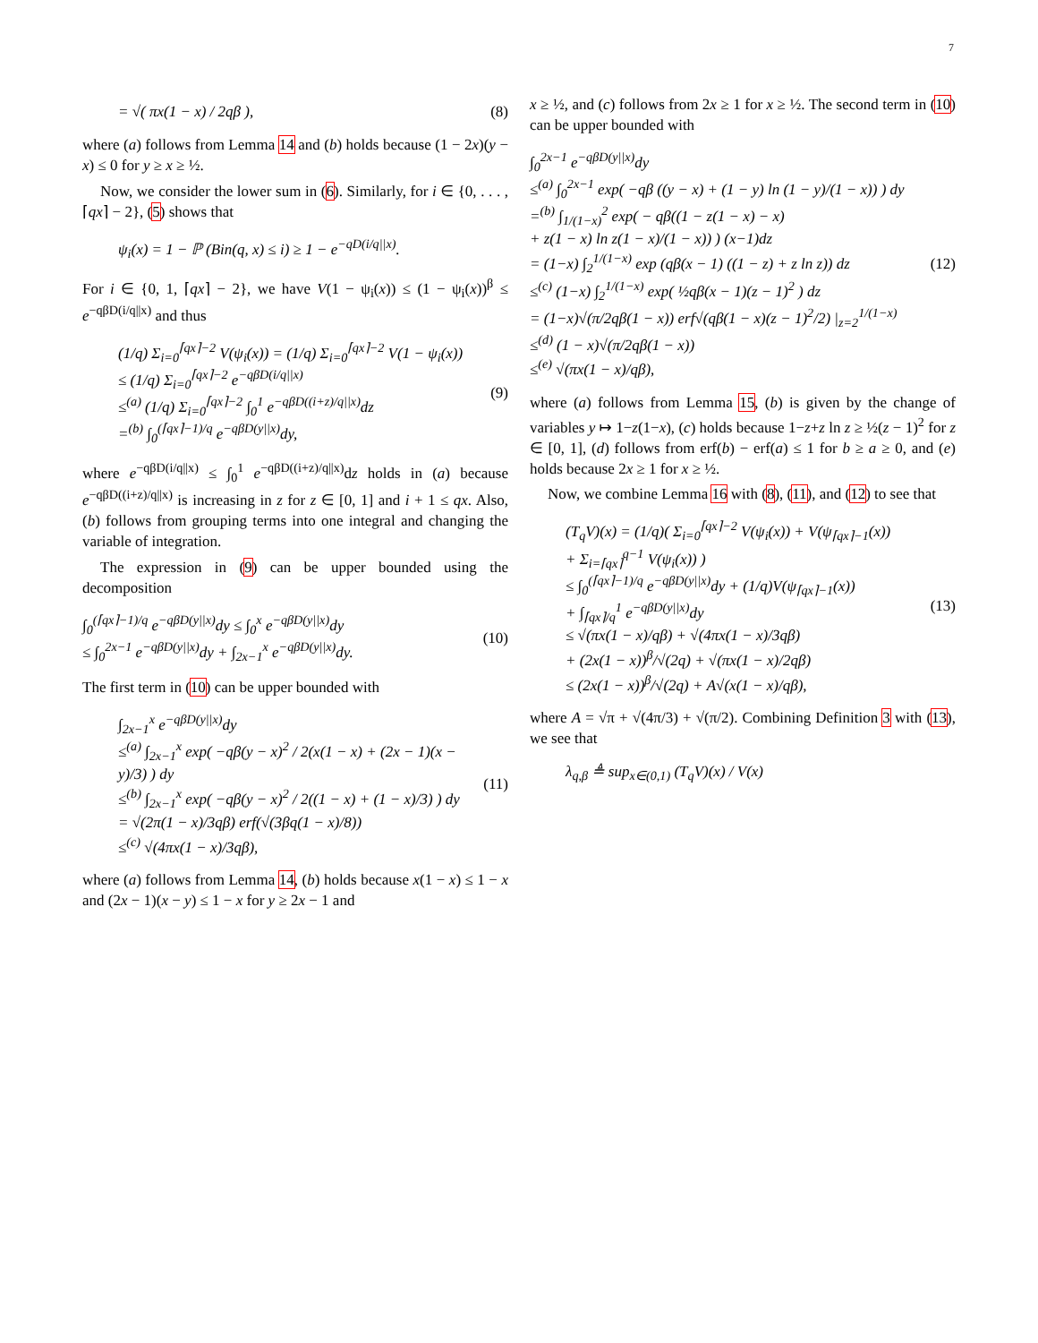7
= √( πx(1 − x) / 2qβ ), (8)
where (a) follows from Lemma 14 and (b) holds because (1 − 2x)(y − x) ≤ 0 for y ≥ x ≥ ½.
Now, we consider the lower sum in (6). Similarly, for i ∈ {0, . . . , ⌈qx⌉ − 2}, (5) shows that
ψ<sub>i</sub>(x) = 1 − ℙ (Bin(q, x) ≤ i) ≥ 1 − e<sup>−qD(i/q||x)</sup>.
For i ∈ {0, 1, ⌈qx⌉ − 2}, we have V(1 − ψ<sub>i</sub>(x)) ≤ (1 − ψ<sub>i</sub>(x))<sup>β</sup> ≤ e<sup>−qβD(i/q||x)</sup> and thus
(1/q) Σ<sub>i=0</sub><sup>⌈qx⌉−2</sup> V(ψ<sub>i</sub>(x)) = (1/q) Σ<sub>i=0</sub><sup>⌈qx⌉−2</sup> V(1 − ψ<sub>i</sub>(x))
≤ (1/q) Σ<sub>i=0</sub><sup>⌈qx⌉−2</sup> e<sup>−qβD(i/q||x)</sup>
≤<sup>(a)</sup> (1/q) Σ<sub>i=0</sub><sup>⌈qx⌉−2</sup> ∫<sub>0</sub><sup>1</sup> e<sup>−qβD((i+z)/q||x)</sup>dz
=<sup>(b)</sup> ∫<sub>0</sub><sup>(⌈qx⌉−1)/q</sup> e<sup>−qβD(y||x)</sup>dy, (9)
where e<sup>−qβD(i/q||x)</sup> ≤ ∫<sub>0</sub><sup>1</sup> e<sup>−qβD((i+z)/q||x)</sup>dz holds in (a) because e<sup>−qβD((i+z)/q||x)</sup> is increasing in z for z ∈ [0, 1] and i + 1 ≤ qx. Also, (b) follows from grouping terms into one integral and changing the variable of integration.
The expression in (9) can be upper bounded using the decomposition
∫<sub>0</sub><sup>(⌈qx⌉−1)/q</sup> e<sup>−qβD(y||x)</sup>dy ≤ ∫<sub>0</sub><sup>x</sup> e<sup>−qβD(y||x)</sup>dy
≤ ∫<sub>0</sub><sup>2x−1</sup> e<sup>−qβD(y||x)</sup>dy + ∫<sub>2x−1</sub><sup>x</sup> e<sup>−qβD(y||x)</sup>dy. (10)
The first term in (10) can be upper bounded with
∫<sub>2x−1</sub><sup>x</sup> e<sup>−qβD(y||x)</sup>dy
≤<sup>(a)</sup> ∫<sub>2x−1</sub><sup>x</sup> exp( −qβ(y − x)<sup>2</sup> / 2(x(1 − x) + (2x − 1)(x − y)/3) ) dy
≤<sup>(b)</sup> ∫<sub>2x−1</sub><sup>x</sup> exp( −qβ(y − x)<sup>2</sup> / 2((1 − x) + (1 − x)/3) ) dy
= √(2π(1 − x)/3qβ) erf(√(3βq(1 − x)/8))
≤<sup>(c)</sup> √(4πx(1 − x)/3qβ), (11)
where (a) follows from Lemma 14, (b) holds because x(1 − x) ≤ 1 − x and (2x − 1)(x − y) ≤ 1 − x for y ≥ 2x − 1 and
x ≥ ½, and (c) follows from 2x ≥ 1 for x ≥ ½. The second term in (10) can be upper bounded with
∫<sub>0</sub><sup>2x−1</sup> e<sup>−qβD(y||x)</sup>dy
≤<sup>(a)</sup> ∫<sub>0</sub><sup>2x−1</sup> exp( −qβ ((y − x) + (1 − y) ln (1 − y)/(1 − x)) ) dy
=<sup>(b)</sup> ∫<sub>1/(1−x)</sub><sup>2</sup> exp( − qβ((1 − z(1 − x) − x)
+ z(1 − x) ln z(1 − x)/(1 − x)) ) (x−1)dz
= (1−x) ∫<sub>2</sub><sup>1/(1−x)</sup> exp (qβ(x − 1) ((1 − z) + z ln z)) dz
≤<sup>(c)</sup> (1−x) ∫<sub>2</sub><sup>1/(1−x)</sup> exp( ½qβ(x − 1)(z − 1)<sup>2</sup> ) dz
= (1−x)√(π/2qβ(1 − x)) erf√(qβ(1 − x)(z − 1)<sup>2</sup>/2) |<sub>z=2</sub><sup>1/(1−x)</sup>
≤<sup>(d)</sup> (1 − x)√(π/2qβ(1 − x))
≤<sup>(e)</sup> √(πx(1 − x)/qβ), (12)
where (a) follows from Lemma 15, (b) is given by the change of variables y ↦ 1−z(1−x), (c) holds because 1−z+z ln z ≥ ½(z − 1)<sup>2</sup> for z ∈ [0, 1], (d) follows from erf(b) − erf(a) ≤ 1 for b ≥ a ≥ 0, and (e) holds because 2x ≥ 1 for x ≥ ½.
Now, we combine Lemma 16 with (8), (11), and (12) to see that
(T<sub>q</sub>V)(x) = (1/q)( Σ<sub>i=0</sub><sup>⌈qx⌉−2</sup> V(ψ<sub>i</sub>(x)) + V(ψ<sub>⌈qx⌉−1</sub>(x))
+ Σ<sub>i=⌈qx⌉</sub><sup>q−1</sup> V(ψ<sub>i</sub>(x)) )
≤ ∫<sub>0</sub><sup>(⌈qx⌉−1)/q</sup> e<sup>−qβD(y||x)</sup>dy + (1/q)V(ψ<sub>⌈qx⌉−1</sub>(x))
+ ∫<sub>⌈qx⌉/q</sub><sup>1</sup> e<sup>−qβD(y||x)</sup>dy
≤ √(πx(1 − x)/qβ) + √(4πx(1 − x)/3qβ)
+ (2x(1 − x))<sup>β</sup>/√(2q) + √(πx(1 − x)/2qβ)
≤ (2x(1 − x))<sup>β</sup>/√(2q) + A√(x(1 − x)/qβ), (13)
where A = √π + √(4π/3) + √(π/2). Combining Definition 3 with (13), we see that
λ<sub>q,β</sub> ≜ sup<sub>x∈(0,1)</sub> (T<sub>q</sub>V)(x) / V(x)